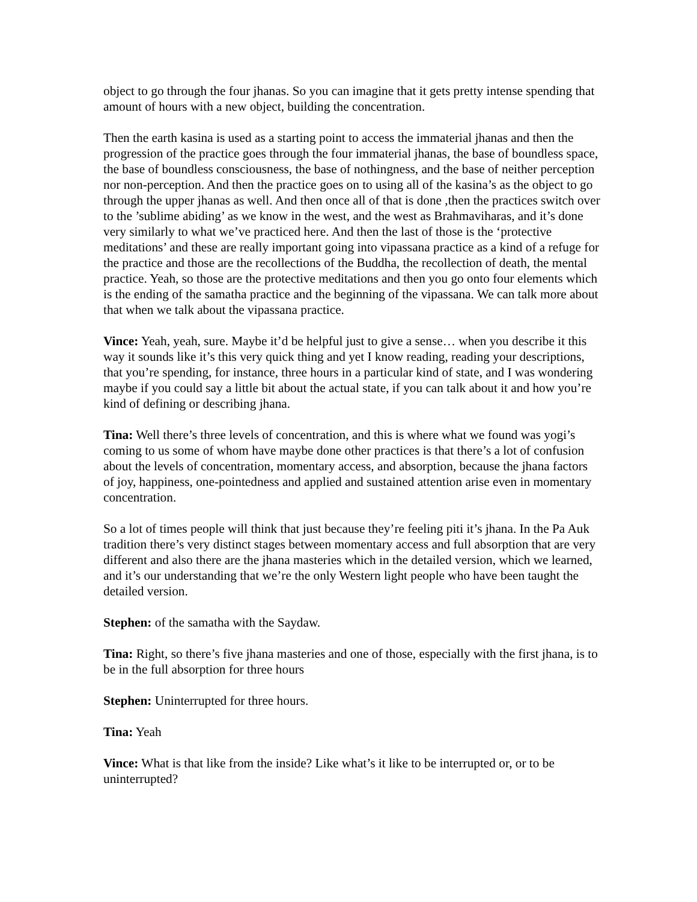object to go through the four jhanas. So you can imagine that it gets pretty intense spending that amount of hours with a new object, building the concentration.
Then the earth kasina is used as a starting point to access the immaterial jhanas and then the progression of the practice goes through the four immaterial jhanas, the base of boundless space, the base of boundless consciousness, the base of nothingness, and the base of neither perception nor non-perception. And then the practice goes on to using all of the kasina’s as the object to go through the upper jhanas as well. And then once all of that is done ,then the practices switch over to the ’sublime abiding’ as we know in the west, and the west as Brahmaviharas, and it’s done very similarly to what we’ve practiced here. And then the last of those is the ‘protective meditations’ and these are really important going into vipassana practice as a kind of a refuge for the practice and those are the recollections of the Buddha, the recollection of death, the mental practice. Yeah, so those are the protective meditations and then you go onto four elements which is the ending of the samatha practice and the beginning of the vipassana. We can talk more about that when we talk about the vipassana practice.
Vince: Yeah, yeah, sure. Maybe it’d be helpful just to give a sense… when you describe it this way it sounds like it’s this very quick thing and yet I know reading, reading your descriptions, that you’re spending, for instance, three hours in a particular kind of state, and I was wondering maybe if you could say a little bit about the actual state, if you can talk about it and how you’re kind of defining or describing jhana.
Tina: Well there’s three levels of concentration, and this is where what we found was yogi’s coming to us some of whom have maybe done other practices is that there’s a lot of confusion about the levels of concentration, momentary access, and absorption, because the jhana factors of joy, happiness, one-pointedness and applied and sustained attention arise even in momentary concentration.
So a lot of times people will think that just because they’re feeling piti it’s jhana. In the Pa Auk tradition there’s very distinct stages between momentary access and full absorption that are very different and also there are the jhana masteries which in the detailed version, which we learned, and it’s our understanding that we’re the only Western light people who have been taught the detailed version.
Stephen: of the samatha with the Saydaw.
Tina: Right, so there’s five jhana masteries and one of those, especially with the first jhana, is to be in the full absorption for three hours
Stephen: Uninterrupted for three hours.
Tina: Yeah
Vince: What is that like from the inside? Like what’s it like to be interrupted or, or to be uninterrupted?